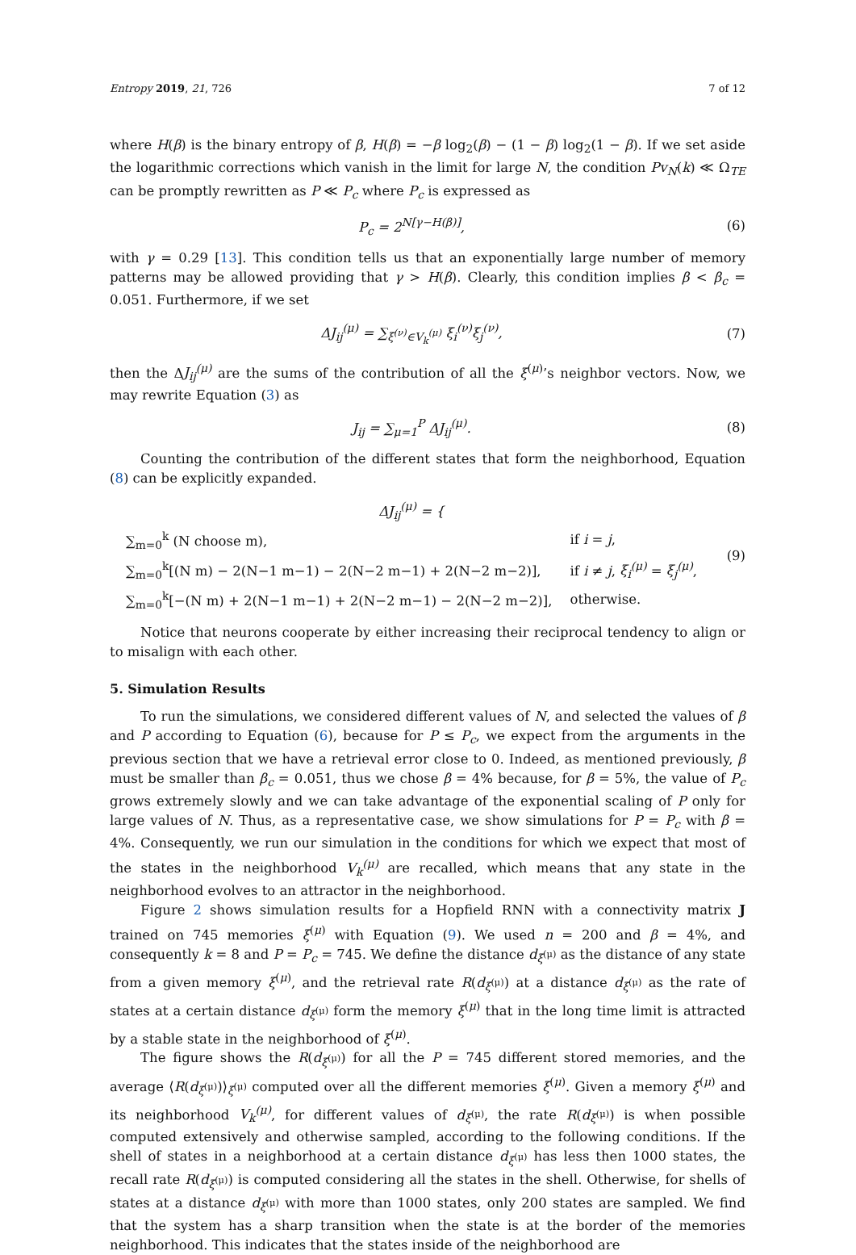Entropy 2019, 21, 726 7 of 12
where H(β) is the binary entropy of β, H(β) = −β log<sub>2</sub>(β) − (1 − β) log<sub>2</sub>(1 − β). If we set aside the logarithmic corrections which vanish in the limit for large N, the condition Pv<sub>N</sub>(k) ≪ Ω<sub>TE</sub> can be promptly rewritten as P ≪ P<sub>c</sub> where P<sub>c</sub> is expressed as
P<sub>c</sub> = 2<sup>N[γ−H(β)]</sup>, (6)
with γ = 0.29 [13]. This condition tells us that an exponentially large number of memory patterns may be allowed providing that γ > H(β). Clearly, this condition implies β < β<sub>c</sub> = 0.051. Furthermore, if we set
ΔJ<sub>ij</sub><sup>(μ)</sup> = ∑<sub>ξ<sup>(ν)</sup>∈V<sub>k</sub><sup>(μ)</sup></sub> ξ<sub>i</sub><sup>(ν)</sup>ξ<sub>j</sub><sup>(ν)</sup>, (7)
then the ΔJ<sub>ij</sub><sup>(μ)</sup> are the sums of the contribution of all the ξ<sup>(μ)</sup>’s neighbor vectors. Now, we may rewrite Equation (3) as
J<sub>ij</sub> = ∑<sub>μ=1</sub><sup>P</sup> ΔJ<sub>ij</sub><sup>(μ)</sup>. (8)
Counting the contribution of the different states that form the neighborhood, Equation (8) can be explicitly expanded.
ΔJ<sub>ij</sub><sup>(μ)</sup> = {
| ∑<sub>m=0</sub><sup>k</sup> (N choose m), | if i = j , |
| ∑<sub>m=0</sub><sup>k</sup>[(N m) − 2(N−1 m−1) − 2(N−2 m−1) + 2(N−2 m−2)], | if i ≠ j , ξ<sub>i</sub><sup>(μ)</sup> = ξ<sub>j</sub><sup>(μ)</sup> , |
| ∑<sub>m=0</sub><sup>k</sup>[−(N m) + 2(N−1 m−1) + 2(N−2 m−1) − 2(N−2 m−2)], | otherwise. |
(9)
Notice that neurons cooperate by either increasing their reciprocal tendency to align or to misalign with each other.
5. Simulation Results
To run the simulations, we considered different values of N, and selected the values of β and P according to Equation (6), because for P ≤ P<sub>c</sub>, we expect from the arguments in the previous section that we have a retrieval error close to 0. Indeed, as mentioned previously, β must be smaller than β<sub>c</sub> = 0.051, thus we chose β = 4% because, for β = 5%, the value of P<sub>c</sub> grows extremely slowly and we can take advantage of the exponential scaling of P only for large values of N. Thus, as a representative case, we show simulations for P = P<sub>c</sub> with β = 4%. Consequently, we run our simulation in the conditions for which we expect that most of the states in the neighborhood V<sub>k</sub><sup>(μ)</sup> are recalled, which means that any state in the neighborhood evolves to an attractor in the neighborhood.
Figure 2 shows simulation results for a Hopfield RNN with a connectivity matrix J trained on 745 memories ξ<sup>(μ)</sup> with Equation (9). We used n = 200 and β = 4%, and consequently k = 8 and P = P<sub>c</sub> = 745. We define the distance d<sub>ξ<sup>(μ)</sup></sub> as the distance of any state from a given memory ξ<sup>(μ)</sup>, and the retrieval rate R(d<sub>ξ<sup>(μ)</sup></sub>) at a distance d<sub>ξ<sup>(μ)</sup></sub> as the rate of states at a certain distance d<sub>ξ<sup>(μ)</sup></sub> form the memory ξ<sup>(μ)</sup> that in the long time limit is attracted by a stable state in the neighborhood of ξ<sup>(μ)</sup>.
The figure shows the R(d<sub>ξ<sup>(μ)</sup></sub>) for all the P = 745 different stored memories, and the average ⟨R(d<sub>ξ<sup>(μ)</sup></sub>)⟩<sub>ξ<sup>(μ)</sup></sub> computed over all the different memories ξ<sup>(μ)</sup>. Given a memory ξ<sup>(μ)</sup> and its neighborhood V<sub>k</sub><sup>(μ)</sup>, for different values of d<sub>ξ<sup>(μ)</sup></sub>, the rate R(d<sub>ξ<sup>(μ)</sup></sub>) is when possible computed extensively and otherwise sampled, according to the following conditions. If the shell of states in a neighborhood at a certain distance d<sub>ξ<sup>(μ)</sup></sub> has less then 1000 states, the recall rate R(d<sub>ξ<sup>(μ)</sup></sub>) is computed considering all the states in the shell. Otherwise, for shells of states at a distance d<sub>ξ<sup>(μ)</sup></sub> with more than 1000 states, only 200 states are sampled. We find that the system has a sharp transition when the state is at the border of the memories neighborhood. This indicates that the states inside of the neighborhood are